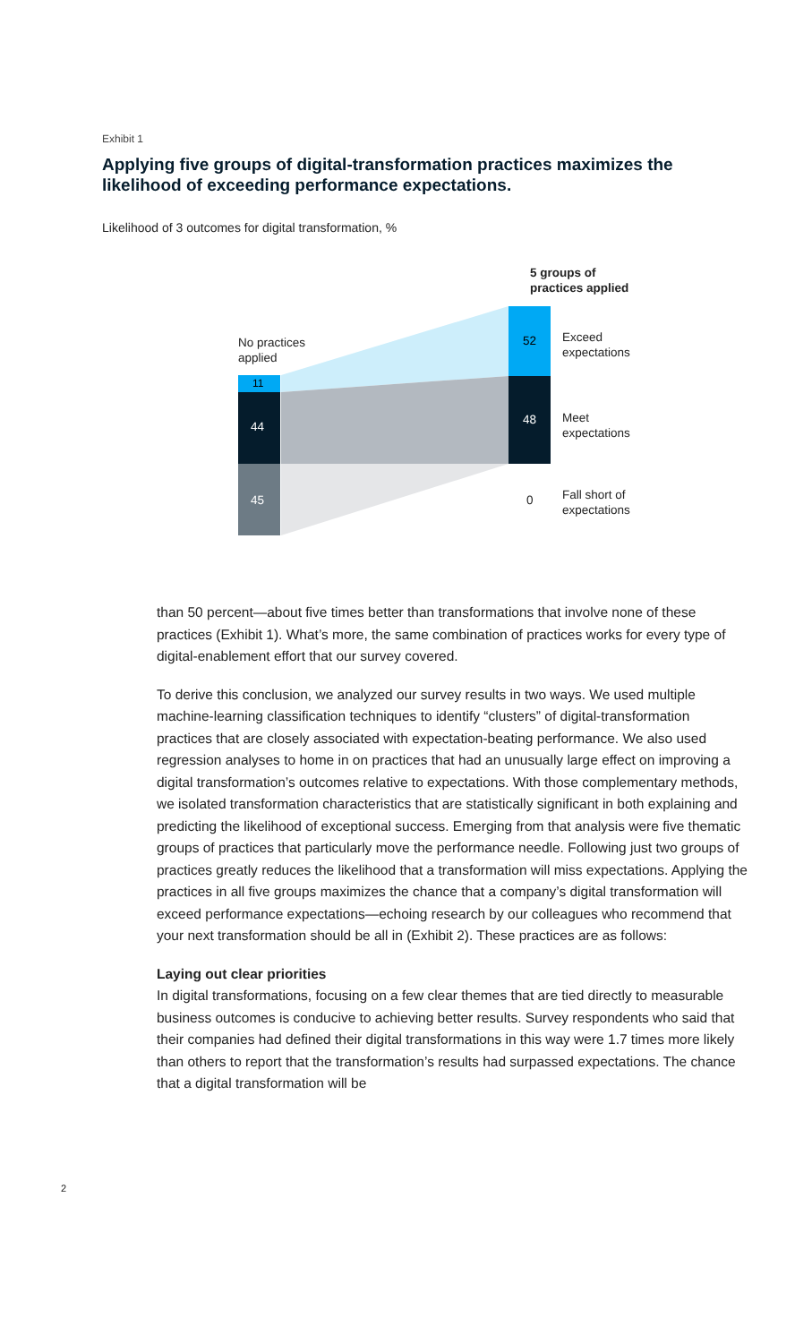Exhibit 1
Applying five groups of digital-transformation practices maximizes the likelihood of exceeding performance expectations.
Likelihood of 3 outcomes for digital transformation, %
5 groups of
practices applied
No practices
applied
11
44
45
52
48
0
Exceed
expectations
Meet
expectations
Fall short of
expectations
than 50 percent—about five times better than transformations that involve none of these practices (Exhibit 1). What’s more, the same combination of practices works for every type of digital-enablement effort that our survey covered.
To derive this conclusion, we analyzed our survey results in two ways. We used multiple machine-learning classification techniques to identify “clusters” of digital-transformation practices that are closely associated with expectation-beating performance. We also used regression analyses to home in on practices that had an unusually large effect on improving a digital transformation’s outcomes relative to expectations. With those complementary methods, we isolated transformation characteristics that are statistically significant in both explaining and predicting the likelihood of exceptional success. Emerging from that analysis were five thematic groups of practices that particularly move the performance needle. Following just two groups of practices greatly reduces the likelihood that a transformation will miss expectations. Applying the practices in all five groups maximizes the chance that a company’s digital transformation will exceed performance expectations—echoing research by our colleagues who recommend that your next transformation should be all in (Exhibit 2). These practices are as follows:
Laying out clear priorities
In digital transformations, focusing on a few clear themes that are tied directly to measurable business outcomes is conducive to achieving better results. Survey respondents who said that their companies had defined their digital transformations in this way were 1.7 times more likely than others to report that the transformation’s results had surpassed expectations. The chance that a digital transformation will be
2